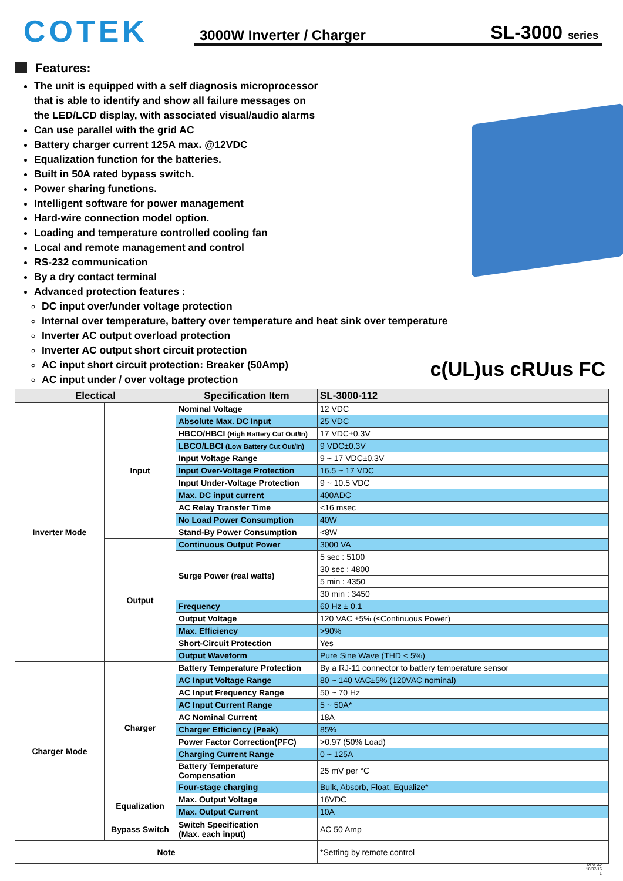COTEK
3000W Inverter / Charger SL-3000 series
Features:
The unit is equipped with a self diagnosis microprocessor
that is able to identify and show all failure messages on
the LED/LCD display, with associated visual/audio alarms
Can use parallel with the grid AC
Battery charger current 125A max. @12VDC
Equalization function for the batteries.
Built in 50A rated bypass switch.
Power sharing functions.
Intelligent software for power management
Hard-wire connection model option.
Loading and temperature controlled cooling fan
Local and remote management and control
RS-232 communication
By a dry contact terminal
Advanced protection features :
DC input over/under voltage protection
Internal over temperature, battery over temperature and heat sink over temperature
Inverter AC output overload protection
Inverter AC output short circuit protection
AC input short circuit protection: Breaker (50Amp)
AC input under / over voltage protection
c(UL)us cRUus FC
| Electical | | Specification Item | SL-3000-112 |
| --- | --- | --- | --- |
| Inverter Mode | Input | Nominal Voltage | 12 VDC |
| | | Absolute Max. DC Input | 25 VDC |
| | | HBCO/HBCI (High Battery Cut Out/In) | 17 VDC±0.3V |
| | | LBCO/LBCI (Low Battery Cut Out/In) | 9 VDC±0.3V |
| | | Input Voltage Range | 9 ~ 17 VDC±0.3V |
| | | Input Over-Voltage Protection | 16.5 ~ 17 VDC |
| | | Input Under-Voltage Protection | 9 ~ 10.5 VDC |
| | | Max. DC input current | 400ADC |
| | | AC Relay Transfer Time | <16 msec |
| | | No Load Power Consumption | 40W |
| | | Stand-By Power Consumption | <8W |
| | Output | Continuous Output Power | 3000 VA |
| | | Surge Power (real watts) | 5 sec : 5100 |
| | | | 30 sec : 4800 |
| | | | 5 min : 4350 |
| | | | 30 min : 3450 |
| | | Frequency | 60 Hz ± 0.1 |
| | | Output Voltage | 120 VAC ±5% (≤Continuous Power) |
| | | Max. Efficiency | >90% |
| | | Short-Circuit Protection | Yes |
| | | Output Waveform | Pure Sine Wave (THD < 5%) |
| Charger Mode | Charger | Battery Temperature Protection | By a RJ-11 connector to battery temperature sensor |
| | | AC Input Voltage Range | 80 ~ 140 VAC±5% (120VAC nominal) |
| | | AC Input Frequency Range | 50 ~ 70 Hz |
| | | AC Input Current Range | 5 ~ 50A* |
| | | AC Nominal Current | 18A |
| | | Charger Efficiency (Peak) | 85% |
| | | Power Factor Correction(PFC) | >0.97 (50% Load) |
| | | Charging Current Range | 0 ~ 125A |
| | | Battery Temperature Compensation | 25 mV per °C |
| | | Four-stage charging | Bulk, Absorb, Float, Equalize* |
| | Equalization | Max. Output Voltage | 16VDC |
| | | Max. Output Current | 10A |
| | Bypass Switch | Switch Specification (Max. each input) | AC 50 Amp |
| Note | | | *Setting by remote control |
REV. A2
18/07/16
1